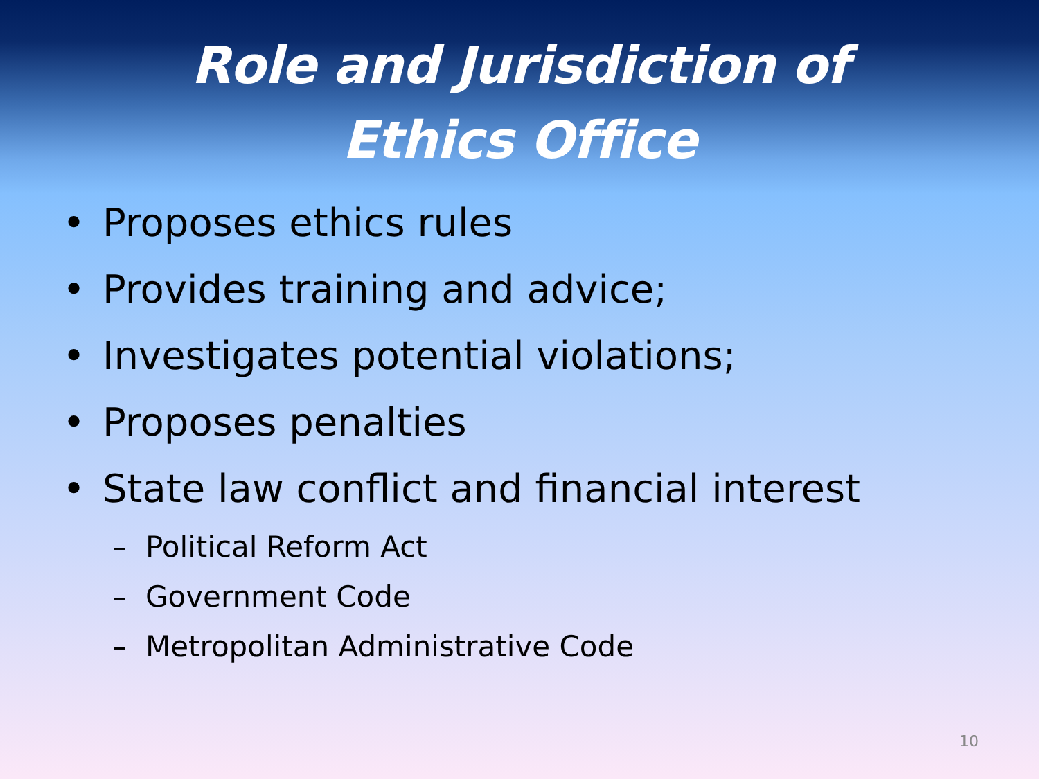Role and Jurisdiction of
Ethics Office
• Proposes ethics rules
• Provides training and advice;
• Investigates potential violations;
• Proposes penalties
• State law conflict and financial interest
– Political Reform Act
– Government Code
– Metropolitan Administrative Code
10